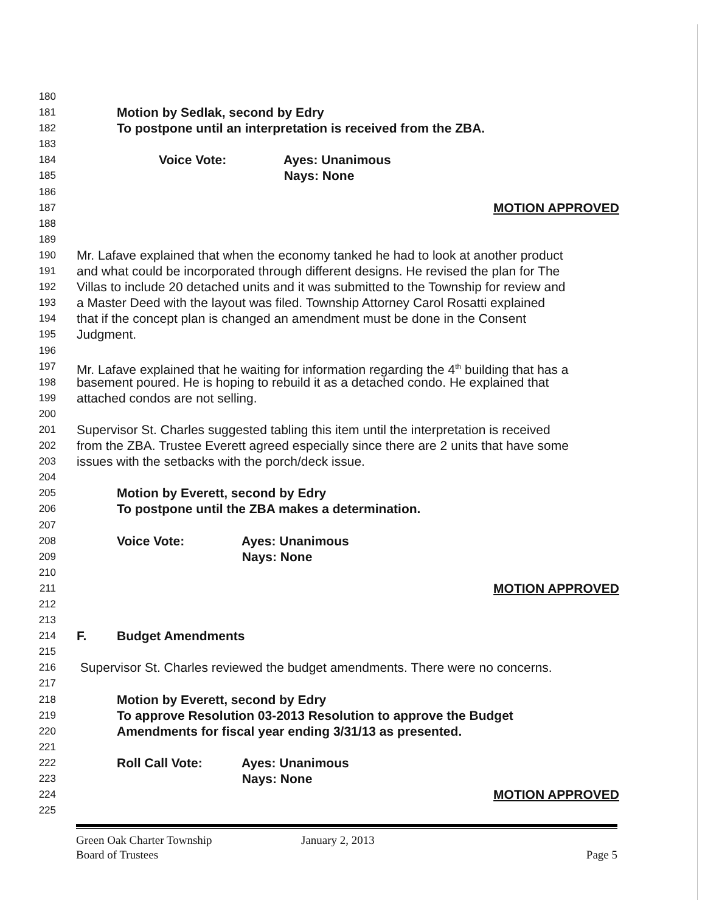180
181 Motion by Sedlak, second by Edry
182 To postpone until an interpretation is received from the ZBA.
183
184 Voice Vote: Ayes: Unanimous
185 Nays: None
186
187 MOTION APPROVED
188
189
190 Mr. Lafave explained that when the economy tanked he had to look at another product
191 and what could be incorporated through different designs. He revised the plan for The
192 Villas to include 20 detached units and it was submitted to the Township for review and
193 a Master Deed with the layout was filed. Township Attorney Carol Rosatti explained
194 that if the concept plan is changed an amendment must be done in the Consent
195 Judgment.
196
197 Mr. Lafave explained that he waiting for information regarding the 4<sup>th</sup> building that has a
198 basement poured. He is hoping to rebuild it as a detached condo. He explained that
199 attached condos are not selling.
200
201 Supervisor St. Charles suggested tabling this item until the interpretation is received
202 from the ZBA. Trustee Everett agreed especially since there are 2 units that have some
203 issues with the setbacks with the porch/deck issue.
204
205 Motion by Everett, second by Edry
206 To postpone until the ZBA makes a determination.
207
208 Voice Vote: Ayes: Unanimous
209 Nays: None
210
211 MOTION APPROVED
212
213
214 F. Budget Amendments
215
216 Supervisor St. Charles reviewed the budget amendments. There were no concerns.
217
218 Motion by Everett, second by Edry
219 To approve Resolution 03-2013 Resolution to approve the Budget
220 Amendments for fiscal year ending 3/31/13 as presented.
221
222 Roll Call Vote: Ayes: Unanimous
223 Nays: None
224 MOTION APPROVED
225
Green Oak Charter Township January 2, 2013
Board of Trustees Page 5